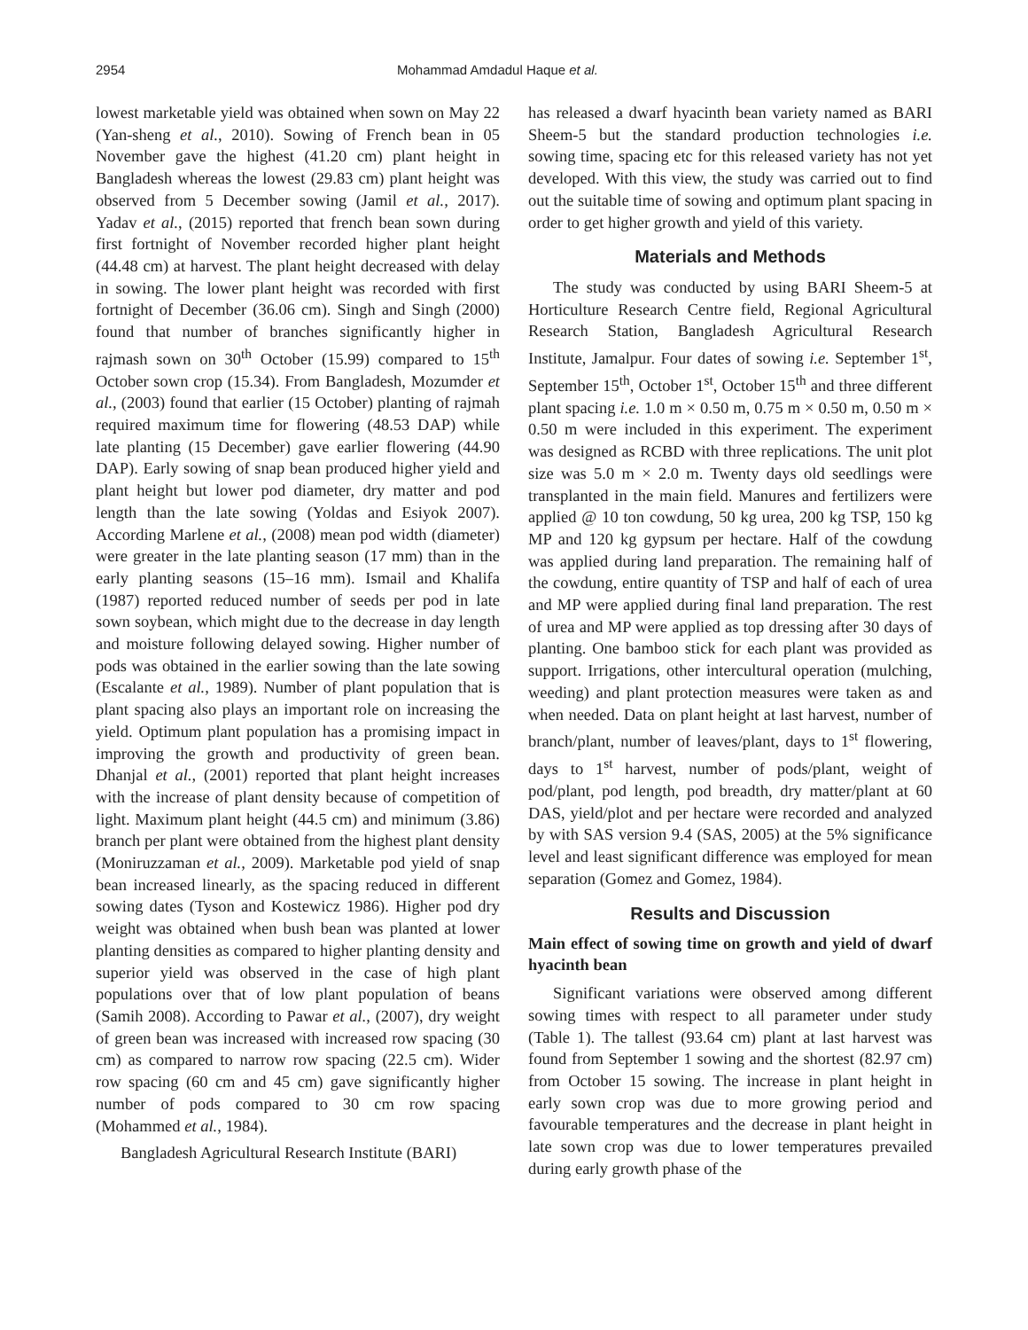2954 Mohammad Amdadul Haque et al.
lowest marketable yield was obtained when sown on May 22 (Yan-sheng et al., 2010). Sowing of French bean in 05 November gave the highest (41.20 cm) plant height in Bangladesh whereas the lowest (29.83 cm) plant height was observed from 5 December sowing (Jamil et al., 2017). Yadav et al., (2015) reported that french bean sown during first fortnight of November recorded higher plant height (44.48 cm) at harvest. The plant height decreased with delay in sowing. The lower plant height was recorded with first fortnight of December (36.06 cm). Singh and Singh (2000) found that number of branches significantly higher in rajmash sown on 30<sup>th</sup> October (15.99) compared to 15<sup>th</sup> October sown crop (15.34). From Bangladesh, Mozumder et al., (2003) found that earlier (15 October) planting of rajmah required maximum time for flowering (48.53 DAP) while late planting (15 December) gave earlier flowering (44.90 DAP). Early sowing of snap bean produced higher yield and plant height but lower pod diameter, dry matter and pod length than the late sowing (Yoldas and Esiyok 2007). According Marlene et al., (2008) mean pod width (diameter) were greater in the late planting season (17 mm) than in the early planting seasons (15–16 mm). Ismail and Khalifa (1987) reported reduced number of seeds per pod in late sown soybean, which might due to the decrease in day length and moisture following delayed sowing. Higher number of pods was obtained in the earlier sowing than the late sowing (Escalante et al., 1989). Number of plant population that is plant spacing also plays an important role on increasing the yield. Optimum plant population has a promising impact in improving the growth and productivity of green bean. Dhanjal et al., (2001) reported that plant height increases with the increase of plant density because of competition of light. Maximum plant height (44.5 cm) and minimum (3.86) branch per plant were obtained from the highest plant density (Moniruzzaman et al., 2009). Marketable pod yield of snap bean increased linearly, as the spacing reduced in different sowing dates (Tyson and Kostewicz 1986). Higher pod dry weight was obtained when bush bean was planted at lower planting densities as compared to higher planting density and superior yield was observed in the case of high plant populations over that of low plant population of beans (Samih 2008). According to Pawar et al., (2007), dry weight of green bean was increased with increased row spacing (30 cm) as compared to narrow row spacing (22.5 cm). Wider row spacing (60 cm and 45 cm) gave significantly higher number of pods compared to 30 cm row spacing (Mohammed et al., 1984).
Bangladesh Agricultural Research Institute (BARI)
has released a dwarf hyacinth bean variety named as BARI Sheem-5 but the standard production technologies i.e. sowing time, spacing etc for this released variety has not yet developed. With this view, the study was carried out to find out the suitable time of sowing and optimum plant spacing in order to get higher growth and yield of this variety.
Materials and Methods
The study was conducted by using BARI Sheem-5 at Horticulture Research Centre field, Regional Agricultural Research Station, Bangladesh Agricultural Research Institute, Jamalpur. Four dates of sowing i.e. September 1<sup>st</sup>, September 15<sup>th</sup>, October 1<sup>st</sup>, October 15<sup>th</sup> and three different plant spacing i.e. 1.0 m × 0.50 m, 0.75 m × 0.50 m, 0.50 m × 0.50 m were included in this experiment. The experiment was designed as RCBD with three replications. The unit plot size was 5.0 m × 2.0 m. Twenty days old seedlings were transplanted in the main field. Manures and fertilizers were applied @ 10 ton cowdung, 50 kg urea, 200 kg TSP, 150 kg MP and 120 kg gypsum per hectare. Half of the cowdung was applied during land preparation. The remaining half of the cowdung, entire quantity of TSP and half of each of urea and MP were applied during final land preparation. The rest of urea and MP were applied as top dressing after 30 days of planting. One bamboo stick for each plant was provided as support. Irrigations, other intercultural operation (mulching, weeding) and plant protection measures were taken as and when needed. Data on plant height at last harvest, number of branch/plant, number of leaves/plant, days to 1<sup>st</sup> flowering, days to 1<sup>st</sup> harvest, number of pods/plant, weight of pod/plant, pod length, pod breadth, dry matter/plant at 60 DAS, yield/plot and per hectare were recorded and analyzed by with SAS version 9.4 (SAS, 2005) at the 5% significance level and least significant difference was employed for mean separation (Gomez and Gomez, 1984).
Results and Discussion
Main effect of sowing time on growth and yield of dwarf hyacinth bean
Significant variations were observed among different sowing times with respect to all parameter under study (Table 1). The tallest (93.64 cm) plant at last harvest was found from September 1 sowing and the shortest (82.97 cm) from October 15 sowing. The increase in plant height in early sown crop was due to more growing period and favourable temperatures and the decrease in plant height in late sown crop was due to lower temperatures prevailed during early growth phase of the